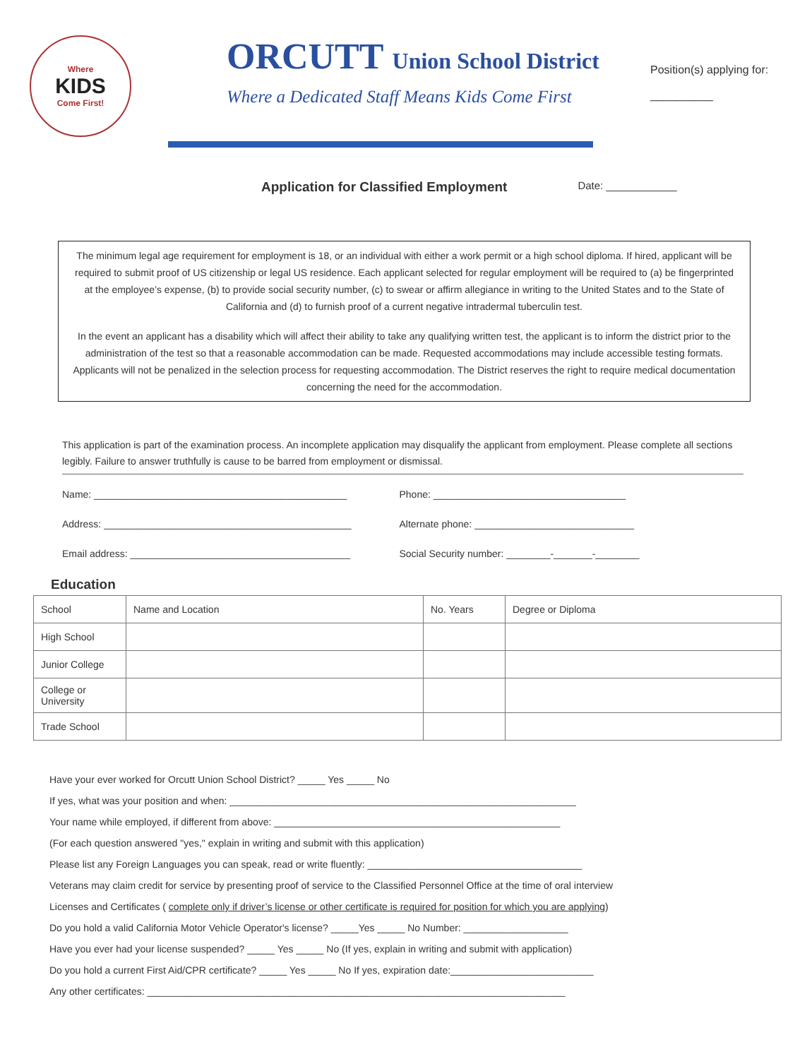Where
KIDS
Come First!
ORCUTT Union School District
Where a Dedicated Staff Means Kids Come First
Position(s) applying for:
__________
Application for Classified Employment Date: ____________
The minimum legal age requirement for employment is 18, or an individual with either a work permit or a high school diploma. If hired, applicant will be required to submit proof of US citizenship or legal US residence. Each applicant selected for regular employment will be required to (a) be fingerprinted at the employee’s expense, (b) to provide social security number, (c) to swear or affirm allegiance in writing to the United States and to the State of California and (d) to furnish proof of a current negative intradermal tuberculin test.
In the event an applicant has a disability which will affect their ability to take any qualifying written test, the applicant is to inform the district prior to the administration of the test so that a reasonable accommodation can be made. Requested accommodations may include accessible testing formats. Applicants will not be penalized in the selection process for requesting accommodation. The District reserves the right to require medical documentation concerning the need for the accommodation.
This application is part of the examination process. An incomplete application may disqualify the applicant from employment. Please complete all sections legibly. Failure to answer truthfully is cause to be barred from employment or dismissal.
Name: ______________________________________________
Phone: ___________________________________
Address: _____________________________________________
Alternate phone: _____________________________
Email address: ________________________________________
Social Security number: ________-_______-________
Education
| School | Name and Location | No. Years | Degree or Diploma |
| --- | --- | --- | --- |
| High School | | | |
| Junior College | | | |
| College or University | | | |
| Trade School | | | |
Have your ever worked for Orcutt Union School District? _____ Yes _____ No
If yes, what was your position and when: _______________________________________________________________
Your name while employed, if different from above: ____________________________________________________
(For each question answered "yes," explain in writing and submit with this application)
Please list any Foreign Languages you can speak, read or write fluently: _______________________________________
Veterans may claim credit for service by presenting proof of service to the Classified Personnel Office at the time of oral interview
Licenses and Certificates ( complete only if driver’s license or other certificate is required for position for which you are applying)
Do you hold a valid California Motor Vehicle Operator's license? _____Yes _____ No Number: ___________________
Have you ever had your license suspended? _____ Yes _____ No (If yes, explain in writing and submit with application)
Do you hold a current First Aid/CPR certificate? _____ Yes _____ No If yes, expiration date:__________________________
Any other certificates: ____________________________________________________________________________